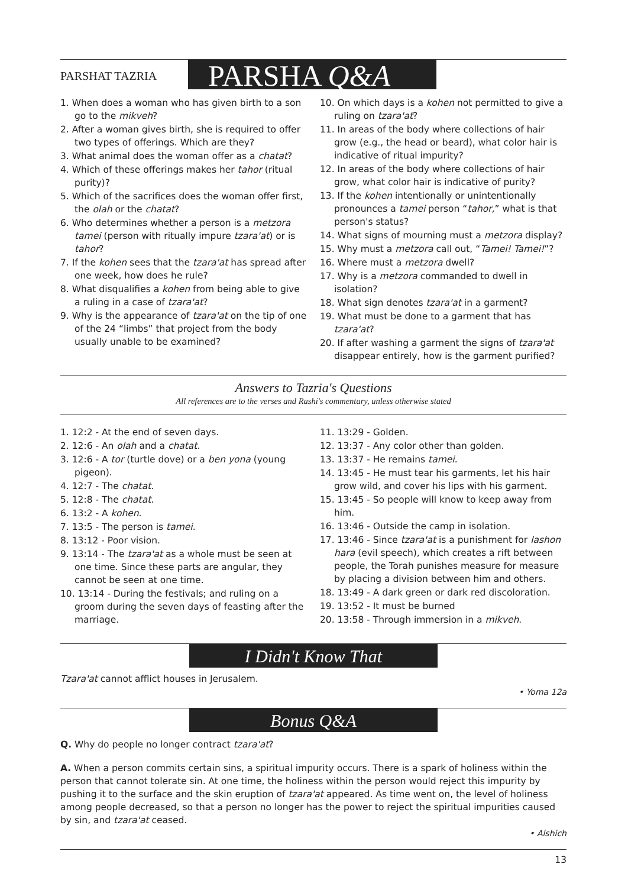PARSHAT TAZRIA
PARSHA Q&A
1. When does a woman who has given birth to a son go to the mikveh?
2. After a woman gives birth, she is required to offer two types of offerings. Which are they?
3. What animal does the woman offer as a chatat?
4. Which of these offerings makes her tahor (ritual purity)?
5. Which of the sacrifices does the woman offer first, the olah or the chatat?
6. Who determines whether a person is a metzora tamei (person with ritually impure tzara'at) or is tahor?
7. If the kohen sees that the tzara'at has spread after one week, how does he rule?
8. What disqualifies a kohen from being able to give a ruling in a case of tzara'at?
9. Why is the appearance of tzara'at on the tip of one of the 24 “limbs” that project from the body usually unable to be examined?
10. On which days is a kohen not permitted to give a ruling on tzara'at?
11. In areas of the body where collections of hair grow (e.g., the head or beard), what color hair is indicative of ritual impurity?
12. In areas of the body where collections of hair grow, what color hair is indicative of purity?
13. If the kohen intentionally or unintentionally pronounces a tamei person “tahor,” what is that person's status?
14. What signs of mourning must a metzora display?
15. Why must a metzora call out, “Tamei! Tamei!”?
16. Where must a metzora dwell?
17. Why is a metzora commanded to dwell in isolation?
18. What sign denotes tzara'at in a garment?
19. What must be done to a garment that has tzara'at?
20. If after washing a garment the signs of tzara'at disappear entirely, how is the garment purified?
Answers to Tazria's Questions
All references are to the verses and Rashi's commentary, unless otherwise stated
1. 12:2 - At the end of seven days.
2. 12:6 - An olah and a chatat.
3. 12:6 - A tor (turtle dove) or a ben yona (young pigeon).
4. 12:7 - The chatat.
5. 12:8 - The chatat.
6. 13:2 - A kohen.
7. 13:5 - The person is tamei.
8. 13:12 - Poor vision.
9. 13:14 - The tzara'at as a whole must be seen at one time. Since these parts are angular, they cannot be seen at one time.
10. 13:14 - During the festivals; and ruling on a groom during the seven days of feasting after the marriage.
11. 13:29 - Golden.
12. 13:37 - Any color other than golden.
13. 13:37 - He remains tamei.
14. 13:45 - He must tear his garments, let his hair grow wild, and cover his lips with his garment.
15. 13:45 - So people will know to keep away from him.
16. 13:46 - Outside the camp in isolation.
17. 13:46 - Since tzara'at is a punishment for lashon hara (evil speech), which creates a rift between people, the Torah punishes measure for measure by placing a division between him and others.
18. 13:49 - A dark green or dark red discoloration.
19. 13:52 - It must be burned
20. 13:58 - Through immersion in a mikveh.
I Didn't Know That
Tzara'at cannot afflict houses in Jerusalem.
• Yoma 12a
Bonus Q&A
Q. Why do people no longer contract tzara'at?
A. When a person commits certain sins, a spiritual impurity occurs. There is a spark of holiness within the person that cannot tolerate sin. At one time, the holiness within the person would reject this impurity by pushing it to the surface and the skin eruption of tzara'at appeared. As time went on, the level of holiness among people decreased, so that a person no longer has the power to reject the spiritual impurities caused by sin, and tzara'at ceased.
• Alshich
13